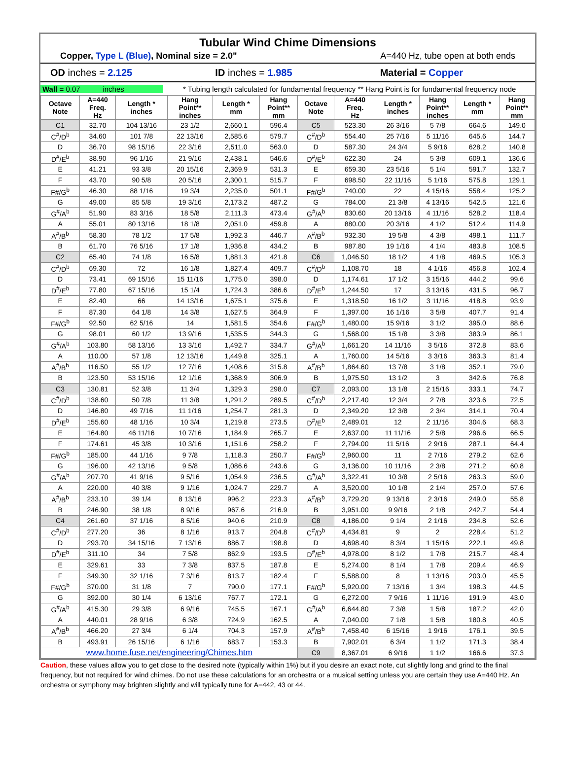Tubular Wind Chime Dimensions
Copper, Type L (Blue), Nominal size = 2.0" A=440 Hz, tube open at both ends
OD inches = 2.125 ID inches = 1.985 Material = Copper
Wall = 0.07 inches
* Tubing length calculated for fundamental frequency ** Hang Point is for fundamental frequency node
| Octave Note | A=440 Freq. Hz | Length * inches | Hang Point** inches | Length * mm | Hang Point** mm | Octave Note | A=440 Freq. Hz | Length * inches | Hang Point** inches | Length * mm | Hang Point** mm |
| --- | --- | --- | --- | --- | --- | --- | --- | --- | --- | --- | --- |
| C1 | 32.70 | 104 13/16 | 23 1/2 | 2,660.1 | 596.4 | C5 | 523.30 | 26 3/16 | 5 7/8 | 664.6 | 149.0 |
| C<sup>#</sup>/D<sup>b</sup> | 34.60 | 101 7/8 | 22 13/16 | 2,585.6 | 579.7 | C<sup>#</sup>/D<sup>b</sup> | 554.40 | 25 7/16 | 5 11/16 | 645.6 | 144.7 |
| D | 36.70 | 98 15/16 | 22 3/16 | 2,511.0 | 563.0 | D | 587.30 | 24 3/4 | 5 9/16 | 628.2 | 140.8 |
| D<sup>#</sup>/E<sup>b</sup> | 38.90 | 96 1/16 | 21 9/16 | 2,438.1 | 546.6 | D<sup>#</sup>/E<sup>b</sup> | 622.30 | 24 | 5 3/8 | 609.1 | 136.6 |
| E | 41.21 | 93 3/8 | 20 15/16 | 2,369.9 | 531.3 | E | 659.30 | 23 5/16 | 5 1/4 | 591.7 | 132.7 |
| F | 43.70 | 90 5/8 | 20 5/16 | 2,300.1 | 515.7 | F | 698.50 | 22 11/16 | 5 1/16 | 575.8 | 129.1 |
| F#/G<sup>b</sup> | 46.30 | 88 1/16 | 19 3/4 | 2,235.0 | 501.1 | F#/G<sup>b</sup> | 740.00 | 22 | 4 15/16 | 558.4 | 125.2 |
| G | 49.00 | 85 5/8 | 19 3/16 | 2,173.2 | 487.2 | G | 784.00 | 21 3/8 | 4 13/16 | 542.5 | 121.6 |
| G<sup>#</sup>/A<sup>b</sup> | 51.90 | 83 3/16 | 18 5/8 | 2,111.3 | 473.4 | G<sup>#</sup>/A<sup>b</sup> | 830.60 | 20 13/16 | 4 11/16 | 528.2 | 118.4 |
| A | 55.01 | 80 13/16 | 18 1/8 | 2,051.0 | 459.8 | A | 880.00 | 20 3/16 | 4 1/2 | 512.4 | 114.9 |
| A<sup>#</sup>/B<sup>b</sup> | 58.30 | 78 1/2 | 17 5/8 | 1,992.3 | 446.7 | A<sup>#</sup>/B<sup>b</sup> | 932.30 | 19 5/8 | 4 3/8 | 498.1 | 111.7 |
| B | 61.70 | 76 5/16 | 17 1/8 | 1,936.8 | 434.2 | B | 987.80 | 19 1/16 | 4 1/4 | 483.8 | 108.5 |
| C2 | 65.40 | 74 1/8 | 16 5/8 | 1,881.3 | 421.8 | C6 | 1,046.50 | 18 1/2 | 4 1/8 | 469.5 | 105.3 |
| C<sup>#</sup>/D<sup>b</sup> | 69.30 | 72 | 16 1/8 | 1,827.4 | 409.7 | C<sup>#</sup>/D<sup>b</sup> | 1,108.70 | 18 | 4 1/16 | 456.8 | 102.4 |
| D | 73.41 | 69 15/16 | 15 11/16 | 1,775.0 | 398.0 | D | 1,174.61 | 17 1/2 | 3 15/16 | 444.2 | 99.6 |
| D<sup>#</sup>/E<sup>b</sup> | 77.80 | 67 15/16 | 15 1/4 | 1,724.3 | 386.6 | D<sup>#</sup>/E<sup>b</sup> | 1,244.50 | 17 | 3 13/16 | 431.5 | 96.7 |
| E | 82.40 | 66 | 14 13/16 | 1,675.1 | 375.6 | E | 1,318.50 | 16 1/2 | 3 11/16 | 418.8 | 93.9 |
| F | 87.30 | 64 1/8 | 14 3/8 | 1,627.5 | 364.9 | F | 1,397.00 | 16 1/16 | 3 5/8 | 407.7 | 91.4 |
| F#/G<sup>b</sup> | 92.50 | 62 5/16 | 14 | 1,581.5 | 354.6 | F#/G<sup>b</sup> | 1,480.00 | 15 9/16 | 3 1/2 | 395.0 | 88.6 |
| G | 98.01 | 60 1/2 | 13 9/16 | 1,535.5 | 344.3 | G | 1,568.00 | 15 1/8 | 3 3/8 | 383.9 | 86.1 |
| G<sup>#</sup>/A<sup>b</sup> | 103.80 | 58 13/16 | 13 3/16 | 1,492.7 | 334.7 | G<sup>#</sup>/A<sup>b</sup> | 1,661.20 | 14 11/16 | 3 5/16 | 372.8 | 83.6 |
| A | 110.00 | 57 1/8 | 12 13/16 | 1,449.8 | 325.1 | A | 1,760.00 | 14 5/16 | 3 3/16 | 363.3 | 81.4 |
| A<sup>#</sup>/B<sup>b</sup> | 116.50 | 55 1/2 | 12 7/16 | 1,408.6 | 315.8 | A<sup>#</sup>/B<sup>b</sup> | 1,864.60 | 13 7/8 | 3 1/8 | 352.1 | 79.0 |
| B | 123.50 | 53 15/16 | 12 1/16 | 1,368.9 | 306.9 | B | 1,975.50 | 13 1/2 | 3 | 342.6 | 76.8 |
| C3 | 130.81 | 52 3/8 | 11 3/4 | 1,329.3 | 298.0 | C7 | 2,093.00 | 13 1/8 | 2 15/16 | 333.1 | 74.7 |
| C<sup>#</sup>/D<sup>b</sup> | 138.60 | 50 7/8 | 11 3/8 | 1,291.2 | 289.5 | C<sup>#</sup>/D<sup>b</sup> | 2,217.40 | 12 3/4 | 2 7/8 | 323.6 | 72.5 |
| D | 146.80 | 49 7/16 | 11 1/16 | 1,254.7 | 281.3 | D | 2,349.20 | 12 3/8 | 2 3/4 | 314.1 | 70.4 |
| D<sup>#</sup>/E<sup>b</sup> | 155.60 | 48 1/16 | 10 3/4 | 1,219.8 | 273.5 | D<sup>#</sup>/E<sup>b</sup> | 2,489.01 | 12 | 2 11/16 | 304.6 | 68.3 |
| E | 164.80 | 46 11/16 | 10 7/16 | 1,184.9 | 265.7 | E | 2,637.00 | 11 11/16 | 2 5/8 | 296.6 | 66.5 |
| F | 174.61 | 45 3/8 | 10 3/16 | 1,151.6 | 258.2 | F | 2,794.00 | 11 5/16 | 2 9/16 | 287.1 | 64.4 |
| F#/G<sup>b</sup> | 185.00 | 44 1/16 | 9 7/8 | 1,118.3 | 250.7 | F#/G<sup>b</sup> | 2,960.00 | 11 | 2 7/16 | 279.2 | 62.6 |
| G | 196.00 | 42 13/16 | 9 5/8 | 1,086.6 | 243.6 | G | 3,136.00 | 10 11/16 | 2 3/8 | 271.2 | 60.8 |
| G<sup>#</sup>/A<sup>b</sup> | 207.70 | 41 9/16 | 9 5/16 | 1,054.9 | 236.5 | G<sup>#</sup>/A<sup>b</sup> | 3,322.41 | 10 3/8 | 2 5/16 | 263.3 | 59.0 |
| A | 220.00 | 40 3/8 | 9 1/16 | 1,024.7 | 229.7 | A | 3,520.00 | 10 1/8 | 2 1/4 | 257.0 | 57.6 |
| A<sup>#</sup>/B<sup>b</sup> | 233.10 | 39 1/4 | 8 13/16 | 996.2 | 223.3 | A<sup>#</sup>/B<sup>b</sup> | 3,729.20 | 9 13/16 | 2 3/16 | 249.0 | 55.8 |
| B | 246.90 | 38 1/8 | 8 9/16 | 967.6 | 216.9 | B | 3,951.00 | 9 9/16 | 2 1/8 | 242.7 | 54.4 |
| C4 | 261.60 | 37 1/16 | 8 5/16 | 940.6 | 210.9 | C8 | 4,186.00 | 9 1/4 | 2 1/16 | 234.8 | 52.6 |
| C<sup>#</sup>/D<sup>b</sup> | 277.20 | 36 | 8 1/16 | 913.7 | 204.8 | C<sup>#</sup>/D<sup>b</sup> | 4,434.81 | 9 | 2 | 228.4 | 51.2 |
| D | 293.70 | 34 15/16 | 7 13/16 | 886.7 | 198.8 | D | 4,698.40 | 8 3/4 | 1 15/16 | 222.1 | 49.8 |
| D<sup>#</sup>/E<sup>b</sup> | 311.10 | 34 | 7 5/8 | 862.9 | 193.5 | D<sup>#</sup>/E<sup>b</sup> | 4,978.00 | 8 1/2 | 1 7/8 | 215.7 | 48.4 |
| E | 329.61 | 33 | 7 3/8 | 837.5 | 187.8 | E | 5,274.00 | 8 1/4 | 1 7/8 | 209.4 | 46.9 |
| F | 349.30 | 32 1/16 | 7 3/16 | 813.7 | 182.4 | F | 5,588.00 | 8 | 1 13/16 | 203.0 | 45.5 |
| F#/G<sup>b</sup> | 370.00 | 31 1/8 | 7 | 790.0 | 177.1 | F#/G<sup>b</sup> | 5,920.00 | 7 13/16 | 1 3/4 | 198.3 | 44.5 |
| G | 392.00 | 30 1/4 | 6 13/16 | 767.7 | 172.1 | G | 6,272.00 | 7 9/16 | 1 11/16 | 191.9 | 43.0 |
| G<sup>#</sup>/A<sup>b</sup> | 415.30 | 29 3/8 | 6 9/16 | 745.5 | 167.1 | G<sup>#</sup>/A<sup>b</sup> | 6,644.80 | 7 3/8 | 1 5/8 | 187.2 | 42.0 |
| A | 440.01 | 28 9/16 | 6 3/8 | 724.9 | 162.5 | A | 7,040.00 | 7 1/8 | 1 5/8 | 180.8 | 40.5 |
| A<sup>#</sup>/B<sup>b</sup> | 466.20 | 27 3/4 | 6 1/4 | 704.3 | 157.9 | A<sup>#</sup>/B<sup>b</sup> | 7,458.40 | 6 15/16 | 1 9/16 | 176.1 | 39.5 |
| B | 493.91 | 26 15/16 | 6 1/16 | 683.7 | 153.3 | B | 7,902.01 | 6 3/4 | 1 1/2 | 171.3 | 38.4 |
| www.home.fuse.net/engineering/Chimes.htm | | | | | | C9 | 8,367.01 | 6 9/16 | 1 1/2 | 166.6 | 37.3 |
Caution, these values allow you to get close to the desired note (typically within 1%) but if you desire an exact note, cut slightly long and grind to the final frequency, but not required for wind chimes. Do not use these calculations for an orchestra or a musical setting unless you are certain they use A=440 Hz. An orchestra or symphony may brighten slightly and will typically tune for A=442, 43 or 44.